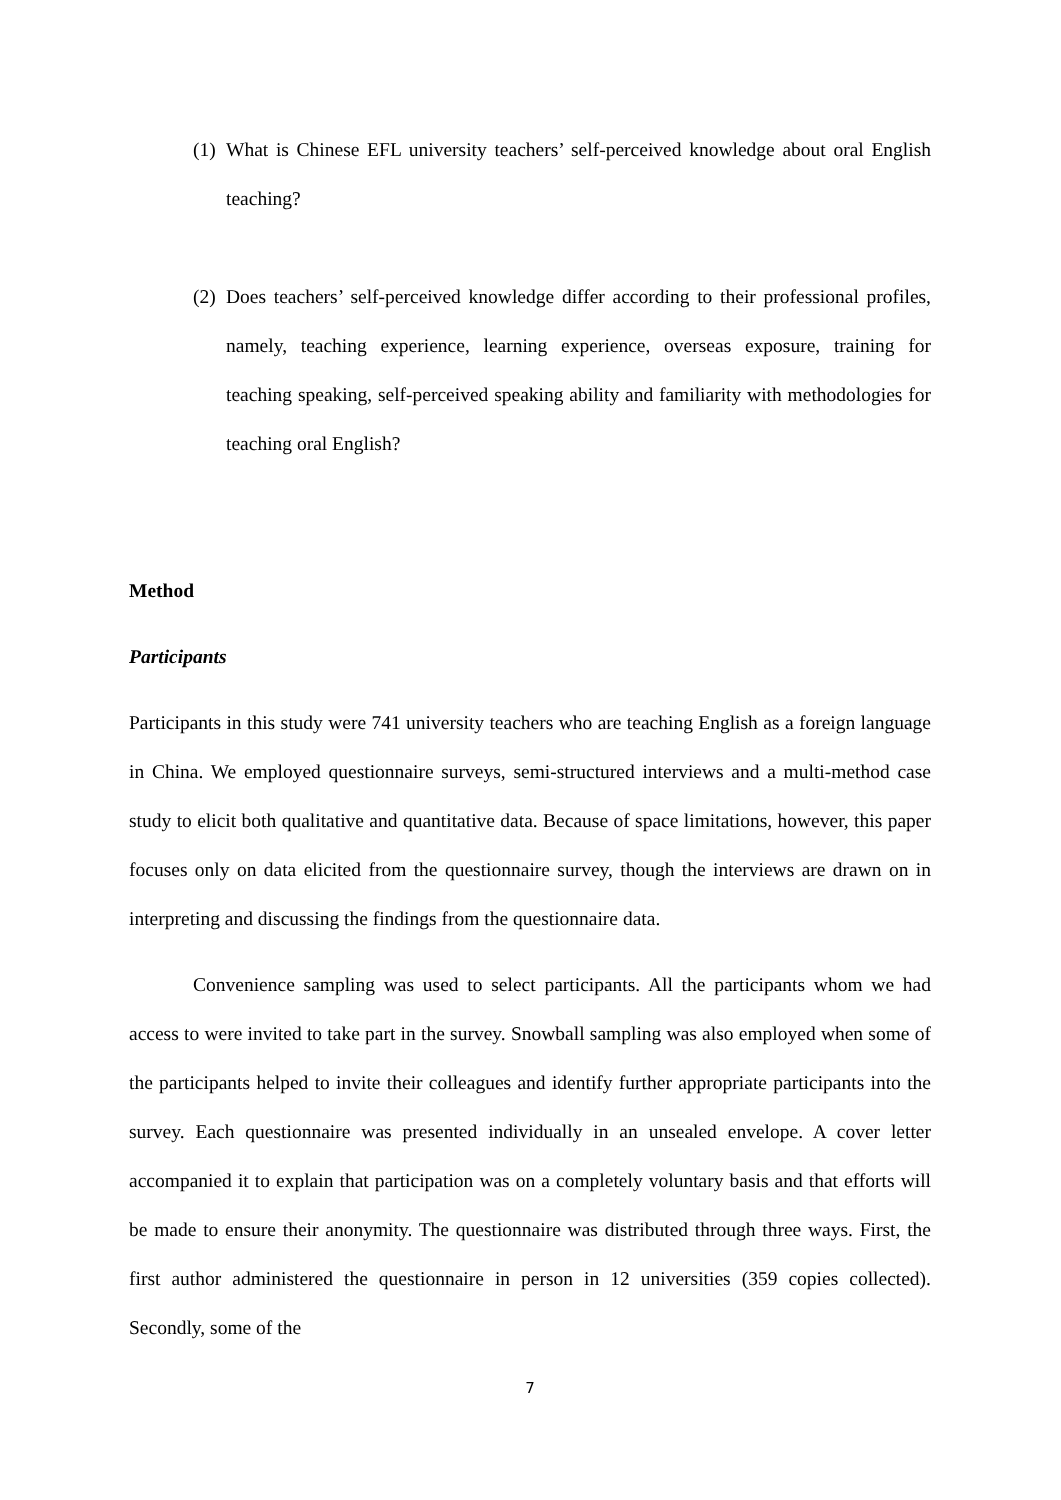(1) What is Chinese EFL university teachers’ self-perceived knowledge about oral English teaching?
(2) Does teachers’ self-perceived knowledge differ according to their professional profiles, namely, teaching experience, learning experience, overseas exposure, training for teaching speaking, self-perceived speaking ability and familiarity with methodologies for teaching oral English?
Method
Participants
Participants in this study were 741 university teachers who are teaching English as a foreign language in China. We employed questionnaire surveys, semi-structured interviews and a multi-method case study to elicit both qualitative and quantitative data. Because of space limitations, however, this paper focuses only on data elicited from the questionnaire survey, though the interviews are drawn on in interpreting and discussing the findings from the questionnaire data.
Convenience sampling was used to select participants. All the participants whom we had access to were invited to take part in the survey. Snowball sampling was also employed when some of the participants helped to invite their colleagues and identify further appropriate participants into the survey. Each questionnaire was presented individually in an unsealed envelope. A cover letter accompanied it to explain that participation was on a completely voluntary basis and that efforts will be made to ensure their anonymity. The questionnaire was distributed through three ways. First, the first author administered the questionnaire in person in 12 universities (359 copies collected). Secondly, some of the
7